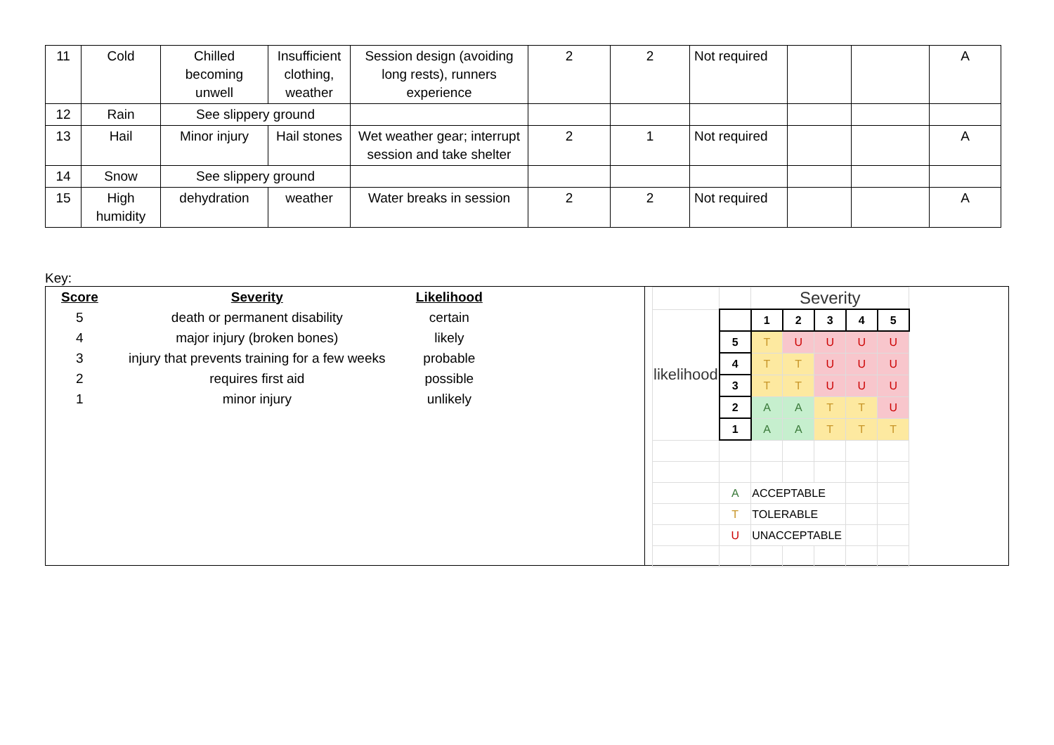| 11 | Cold | Chilled becoming unwell | Insufficient clothing, weather | Session design (avoiding long rests), runners experience | 2 | 2 | Not required | | | A |
| 12 | Rain | See slippery ground | | | | | | | | |
| 13 | Hail | Minor injury | Hail stones | Wet weather gear; interrupt session and take shelter | 2 | 1 | Not required | | | A |
| 14 | Snow | See slippery ground | | | | | | | | |
| 15 | High humidity | dehydration | weather | Water breaks in session | 2 | 2 | Not required | | | A |
Key:
| Score | Severity | Likelihood |
| --- | --- | --- |
| 5 | death or permanent disability | certain |
| 4 | major injury (broken bones) | likely |
| 3 | injury that prevents training for a few weeks | probable |
| 2 | requires first aid | possible |
| 1 | minor injury | unlikely |
| | | Severity | | | | |
| likelihood | | 1 | 2 | 3 | 4 | 5 |
| | 5 | T | U | U | U | U |
| | 4 | T | T | U | U | U |
| | 3 | T | T | U | U | U |
| | 2 | A | A | T | T | U |
| | 1 | A | A | T | T | T |
| | A | ACCEPTABLE | | | | |
| | T | TOLERABLE | | | | |
| | U | UNACCEPTABLE | | | | |